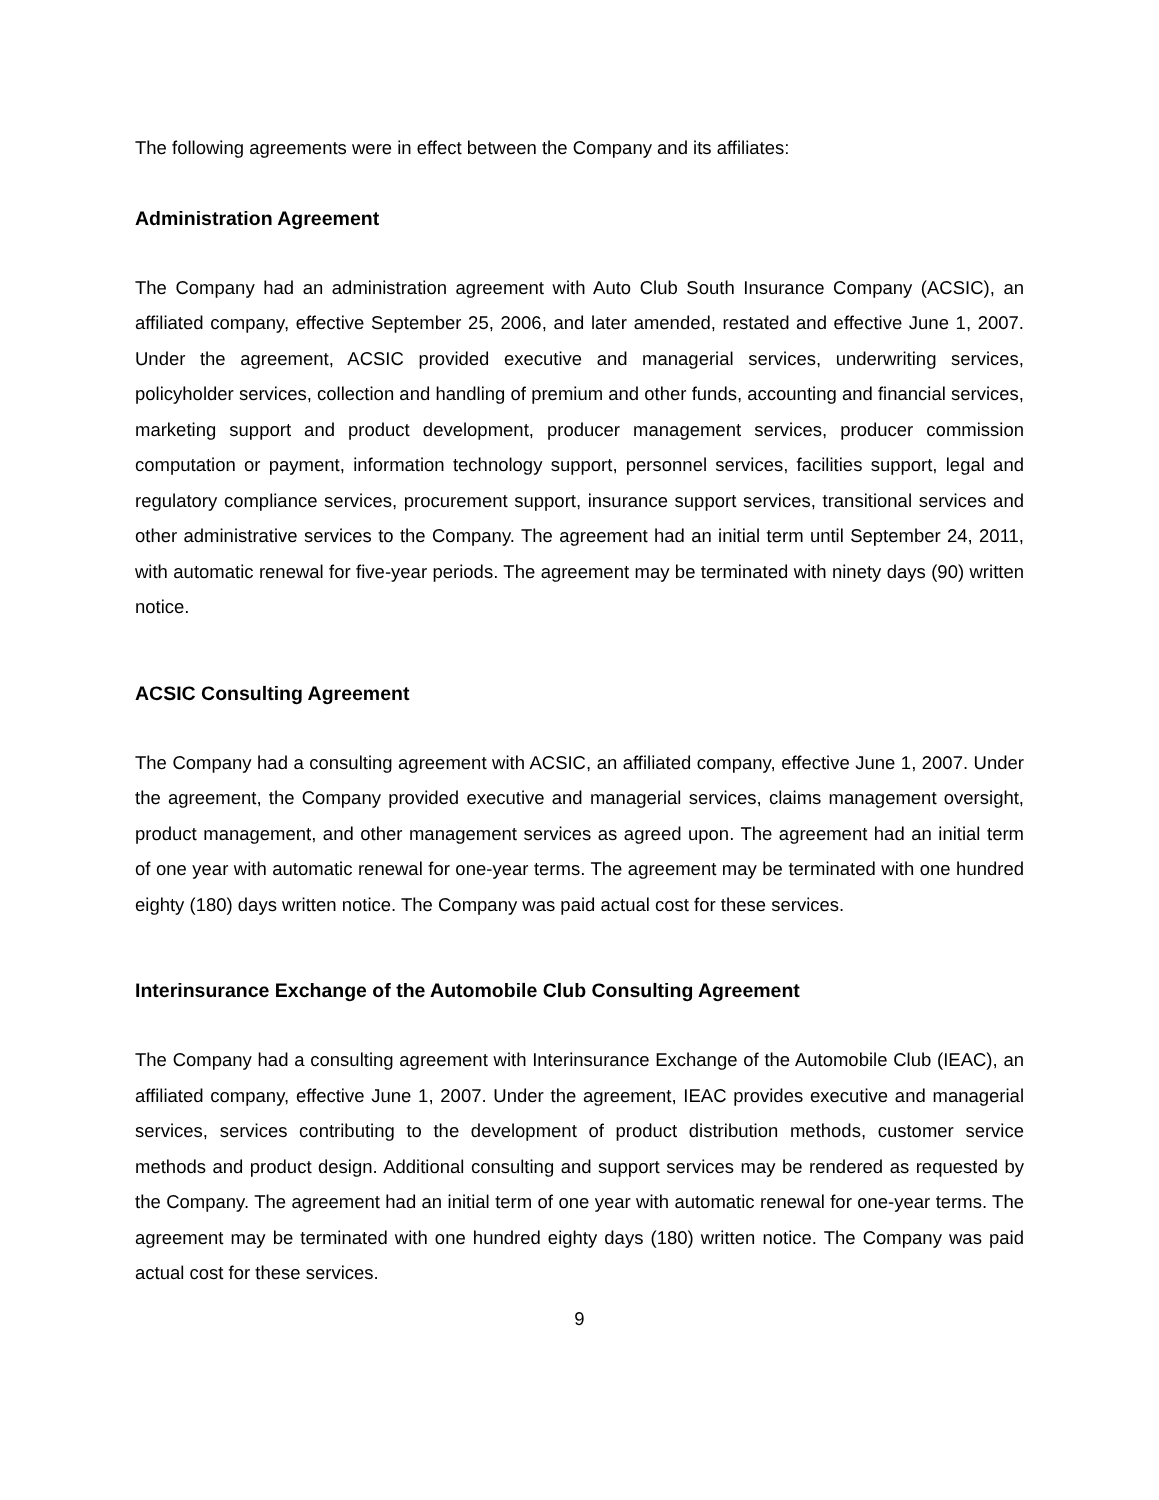The following agreements were in effect between the Company and its affiliates:
Administration Agreement
The Company had an administration agreement with Auto Club South Insurance Company (ACSIC), an affiliated company, effective September 25, 2006, and later amended, restated and effective June 1, 2007. Under the agreement, ACSIC provided executive and managerial services, underwriting services, policyholder services, collection and handling of premium and other funds, accounting and financial services, marketing support and product development, producer management services, producer commission computation or payment, information technology support, personnel services, facilities support, legal and regulatory compliance services, procurement support, insurance support services, transitional services and other administrative services to the Company. The agreement had an initial term until September 24, 2011, with automatic renewal for five-year periods. The agreement may be terminated with ninety days (90) written notice.
ACSIC Consulting Agreement
The Company had a consulting agreement with ACSIC, an affiliated company, effective June 1, 2007. Under the agreement, the Company provided executive and managerial services, claims management oversight, product management, and other management services as agreed upon. The agreement had an initial term of one year with automatic renewal for one-year terms. The agreement may be terminated with one hundred eighty (180) days written notice. The Company was paid actual cost for these services.
Interinsurance Exchange of the Automobile Club Consulting Agreement
The Company had a consulting agreement with Interinsurance Exchange of the Automobile Club (IEAC), an affiliated company, effective June 1, 2007. Under the agreement, IEAC provides executive and managerial services, services contributing to the development of product distribution methods, customer service methods and product design. Additional consulting and support services may be rendered as requested by the Company. The agreement had an initial term of one year with automatic renewal for one-year terms. The agreement may be terminated with one hundred eighty days (180) written notice. The Company was paid actual cost for these services.
9